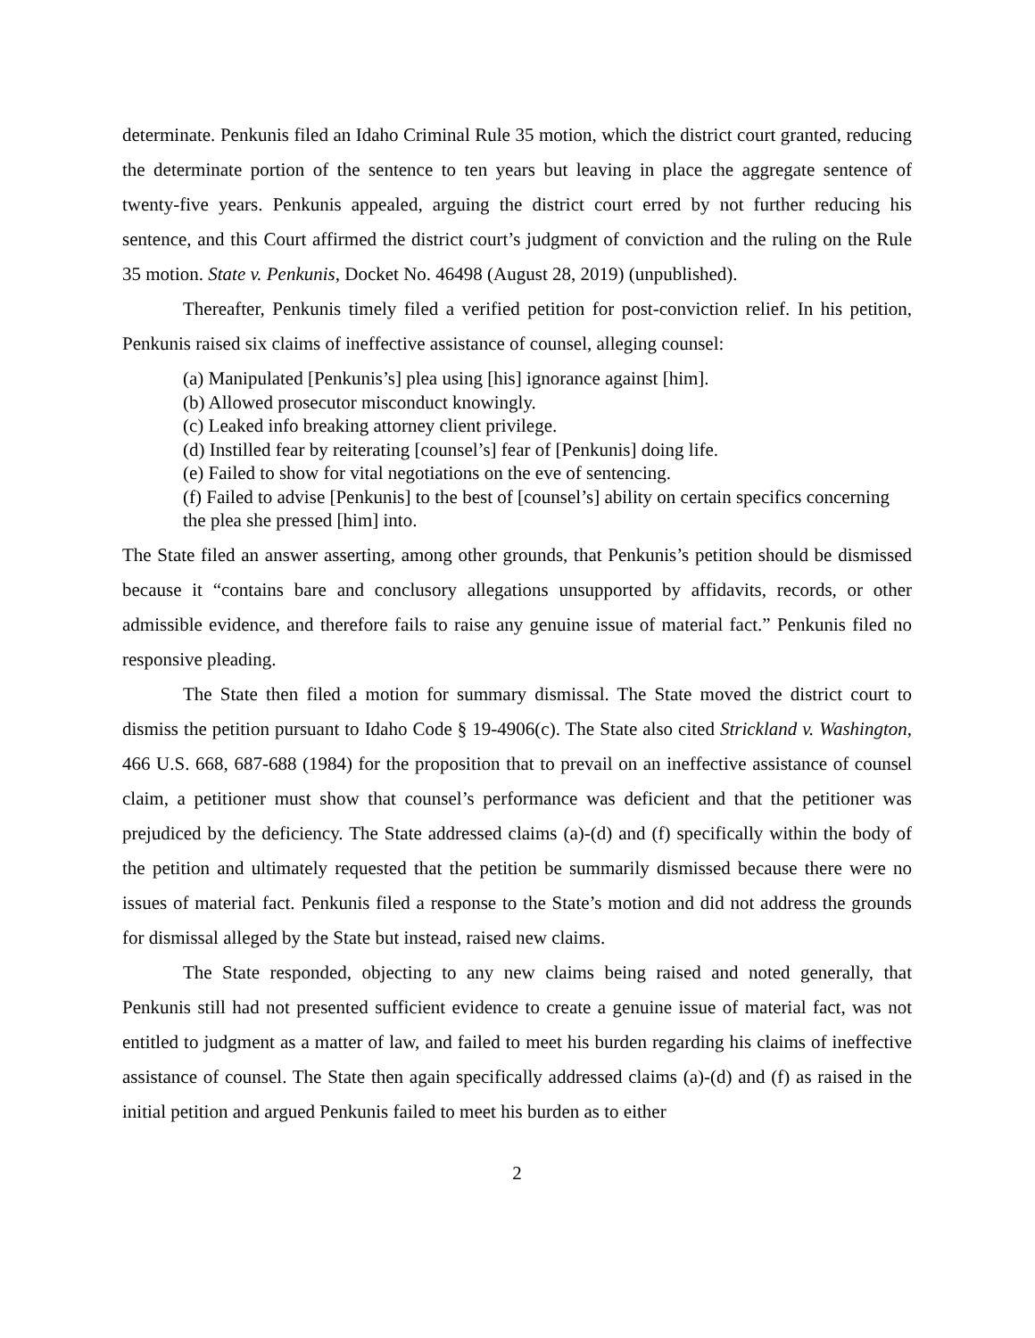determinate. Penkunis filed an Idaho Criminal Rule 35 motion, which the district court granted, reducing the determinate portion of the sentence to ten years but leaving in place the aggregate sentence of twenty-five years. Penkunis appealed, arguing the district court erred by not further reducing his sentence, and this Court affirmed the district court’s judgment of conviction and the ruling on the Rule 35 motion. State v. Penkunis, Docket No. 46498 (August 28, 2019) (unpublished).
Thereafter, Penkunis timely filed a verified petition for post-conviction relief. In his petition, Penkunis raised six claims of ineffective assistance of counsel, alleging counsel:
(a) Manipulated [Penkunis’s] plea using [his] ignorance against [him].
(b) Allowed prosecutor misconduct knowingly.
(c) Leaked info breaking attorney client privilege.
(d) Instilled fear by reiterating [counsel’s] fear of [Penkunis] doing life.
(e) Failed to show for vital negotiations on the eve of sentencing.
(f) Failed to advise [Penkunis] to the best of [counsel’s] ability on certain specifics concerning the plea she pressed [him] into.
The State filed an answer asserting, among other grounds, that Penkunis’s petition should be dismissed because it “contains bare and conclusory allegations unsupported by affidavits, records, or other admissible evidence, and therefore fails to raise any genuine issue of material fact.” Penkunis filed no responsive pleading.
The State then filed a motion for summary dismissal. The State moved the district court to dismiss the petition pursuant to Idaho Code § 19-4906(c). The State also cited Strickland v. Washington, 466 U.S. 668, 687-688 (1984) for the proposition that to prevail on an ineffective assistance of counsel claim, a petitioner must show that counsel’s performance was deficient and that the petitioner was prejudiced by the deficiency. The State addressed claims (a)-(d) and (f) specifically within the body of the petition and ultimately requested that the petition be summarily dismissed because there were no issues of material fact. Penkunis filed a response to the State’s motion and did not address the grounds for dismissal alleged by the State but instead, raised new claims.
The State responded, objecting to any new claims being raised and noted generally, that Penkunis still had not presented sufficient evidence to create a genuine issue of material fact, was not entitled to judgment as a matter of law, and failed to meet his burden regarding his claims of ineffective assistance of counsel. The State then again specifically addressed claims (a)-(d) and (f) as raised in the initial petition and argued Penkunis failed to meet his burden as to either
2